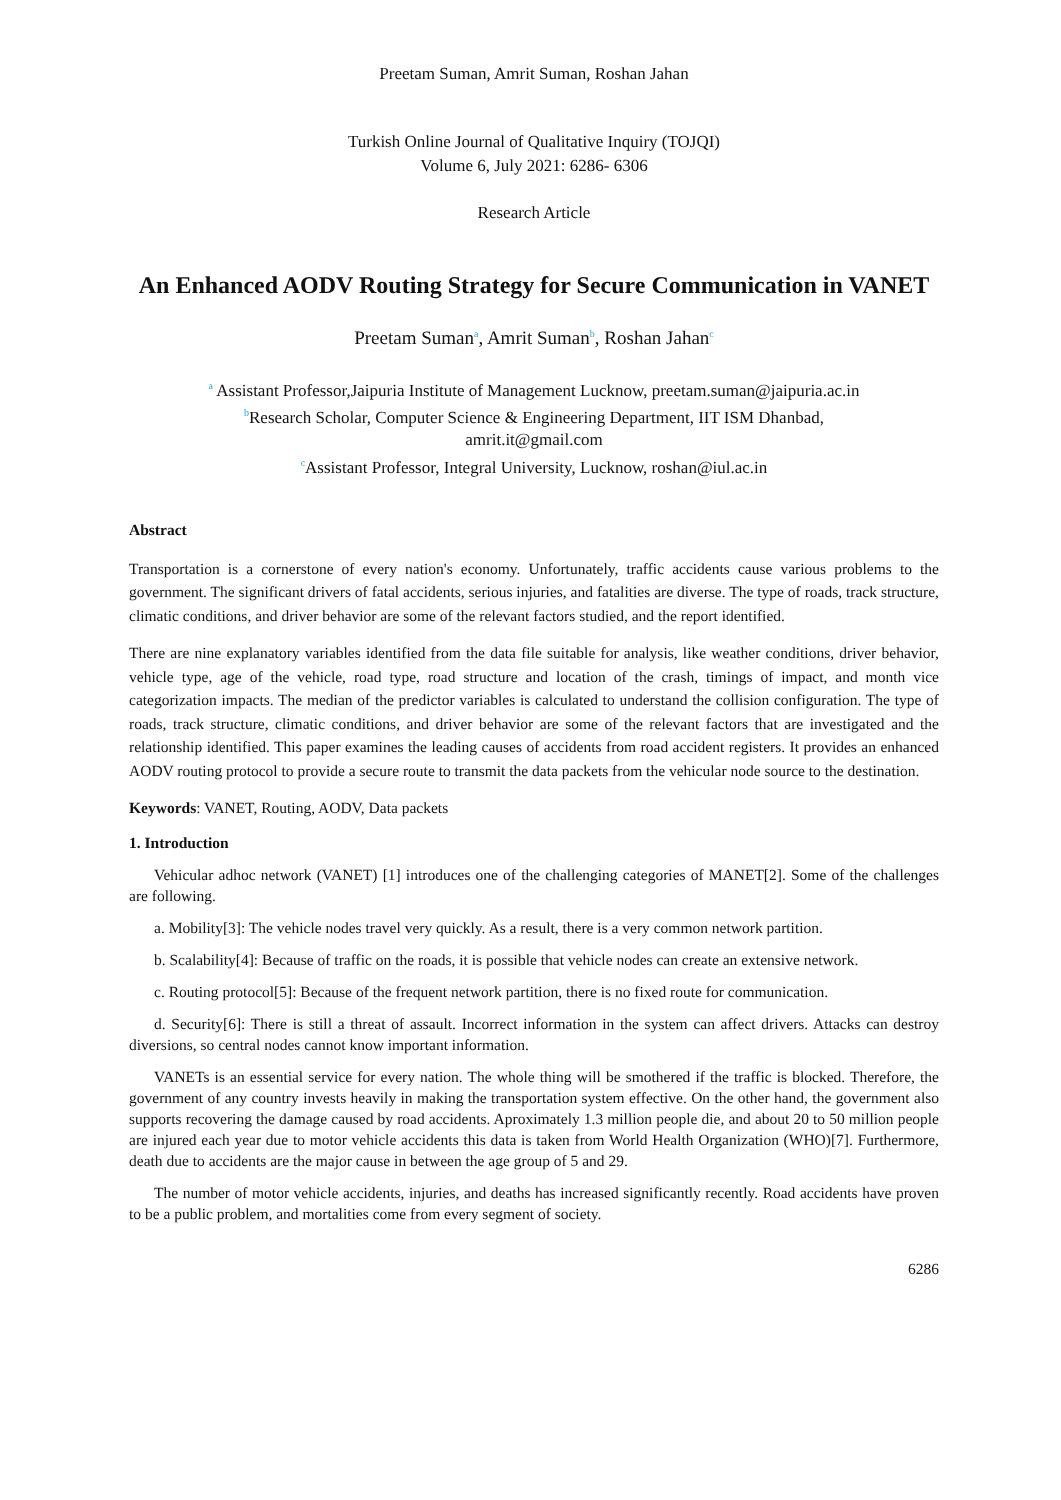Preetam Suman, Amrit Suman, Roshan Jahan
Turkish Online Journal of Qualitative Inquiry (TOJQI)
Volume 6, July 2021: 6286- 6306
Research Article
An Enhanced AODV Routing Strategy for Secure Communication in VANET
Preetam Suman<sup>a</sup>, Amrit Suman<sup>b</sup>, Roshan Jahan<sup>c</sup>
<sup>a</sup> Assistant Professor,Jaipuria Institute of Management Lucknow, preetam.suman@jaipuria.ac.in
<sup>b</sup> Research Scholar, Computer Science & Engineering Department, IIT ISM Dhanbad,
amrit.it@gmail.com
<sup>c</sup> Assistant Professor, Integral University, Lucknow, roshan@iul.ac.in
Abstract
Transportation is a cornerstone of every nation's economy. Unfortunately, traffic accidents cause various problems to the government. The significant drivers of fatal accidents, serious injuries, and fatalities are diverse. The type of roads, track structure, climatic conditions, and driver behavior are some of the relevant factors studied, and the report identified.
There are nine explanatory variables identified from the data file suitable for analysis, like weather conditions, driver behavior, vehicle type, age of the vehicle, road type, road structure and location of the crash, timings of impact, and month vice categorization impacts. The median of the predictor variables is calculated to understand the collision configuration. The type of roads, track structure, climatic conditions, and driver behavior are some of the relevant factors that are investigated and the relationship identified. This paper examines the leading causes of accidents from road accident registers. It provides an enhanced AODV routing protocol to provide a secure route to transmit the data packets from the vehicular node source to the destination.
Keywords: VANET, Routing, AODV, Data packets
1. Introduction
Vehicular adhoc network (VANET) [1] introduces one of the challenging categories of MANET[2]. Some of the challenges are following.
a. Mobility[3]: The vehicle nodes travel very quickly. As a result, there is a very common network partition.
b. Scalability[4]: Because of traffic on the roads, it is possible that vehicle nodes can create an extensive network.
c. Routing protocol[5]: Because of the frequent network partition, there is no fixed route for communication.
d. Security[6]: There is still a threat of assault. Incorrect information in the system can affect drivers. Attacks can destroy diversions, so central nodes cannot know important information.
VANETs is an essential service for every nation. The whole thing will be smothered if the traffic is blocked. Therefore, the government of any country invests heavily in making the transportation system effective. On the other hand, the government also supports recovering the damage caused by road accidents. Aproximately 1.3 million people die, and about 20 to 50 million people are injured each year due to motor vehicle accidents this data is taken from World Health Organization (WHO)[7]. Furthermore, death due to accidents are the major cause in between the age group of 5 and 29.
The number of motor vehicle accidents, injuries, and deaths has increased significantly recently. Road accidents have proven to be a public problem, and mortalities come from every segment of society.
6286